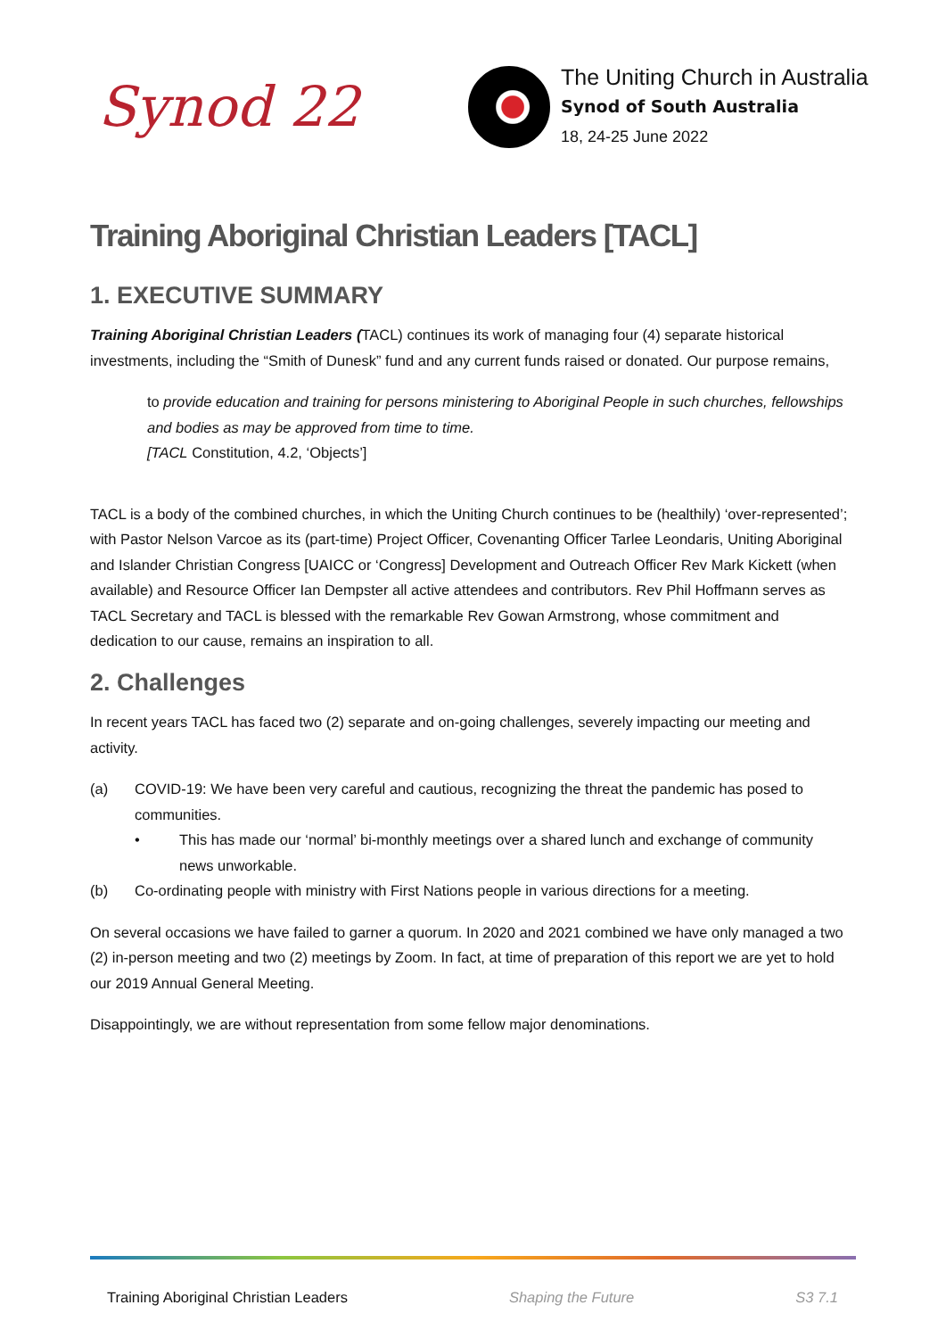Synod 22
The Uniting Church in Australia
Synod of South Australia
18, 24-25 June 2022
Training Aboriginal Christian Leaders [TACL]
1. EXECUTIVE SUMMARY
Training Aboriginal Christian Leaders (TACL) continues its work of managing four (4) separate historical investments, including the “Smith of Dunesk” fund and any current funds raised or donated. Our purpose remains,
to provide education and training for persons ministering to Aboriginal People in such churches, fellowships and bodies as may be approved from time to time.
[TACL Constitution, 4.2, ‘Objects’]
TACL is a body of the combined churches, in which the Uniting Church continues to be (healthily) ‘over-represented’; with Pastor Nelson Varcoe as its (part-time) Project Officer, Covenanting Officer Tarlee Leondaris, Uniting Aboriginal and Islander Christian Congress [UAICC or ‘Congress] Development and Outreach Officer Rev Mark Kickett (when available) and Resource Officer Ian Dempster all active attendees and contributors. Rev Phil Hoffmann serves as TACL Secretary and TACL is blessed with the remarkable Rev Gowan Armstrong, whose commitment and dedication to our cause, remains an inspiration to all.
2. Challenges
In recent years TACL has faced two (2) separate and on-going challenges, severely impacting our meeting and activity.
(a) COVID-19: We have been very careful and cautious, recognizing the threat the pandemic has posed to communities.
• This has made our ‘normal’ bi-monthly meetings over a shared lunch and exchange of community news unworkable.
(b) Co-ordinating people with ministry with First Nations people in various directions for a meeting.
On several occasions we have failed to garner a quorum. In 2020 and 2021 combined we have only managed a two (2) in-person meeting and two (2) meetings by Zoom. In fact, at time of preparation of this report we are yet to hold our 2019 Annual General Meeting.
Disappointingly, we are without representation from some fellow major denominations.
Training Aboriginal Christian Leaders Shaping the Future S3 7.1